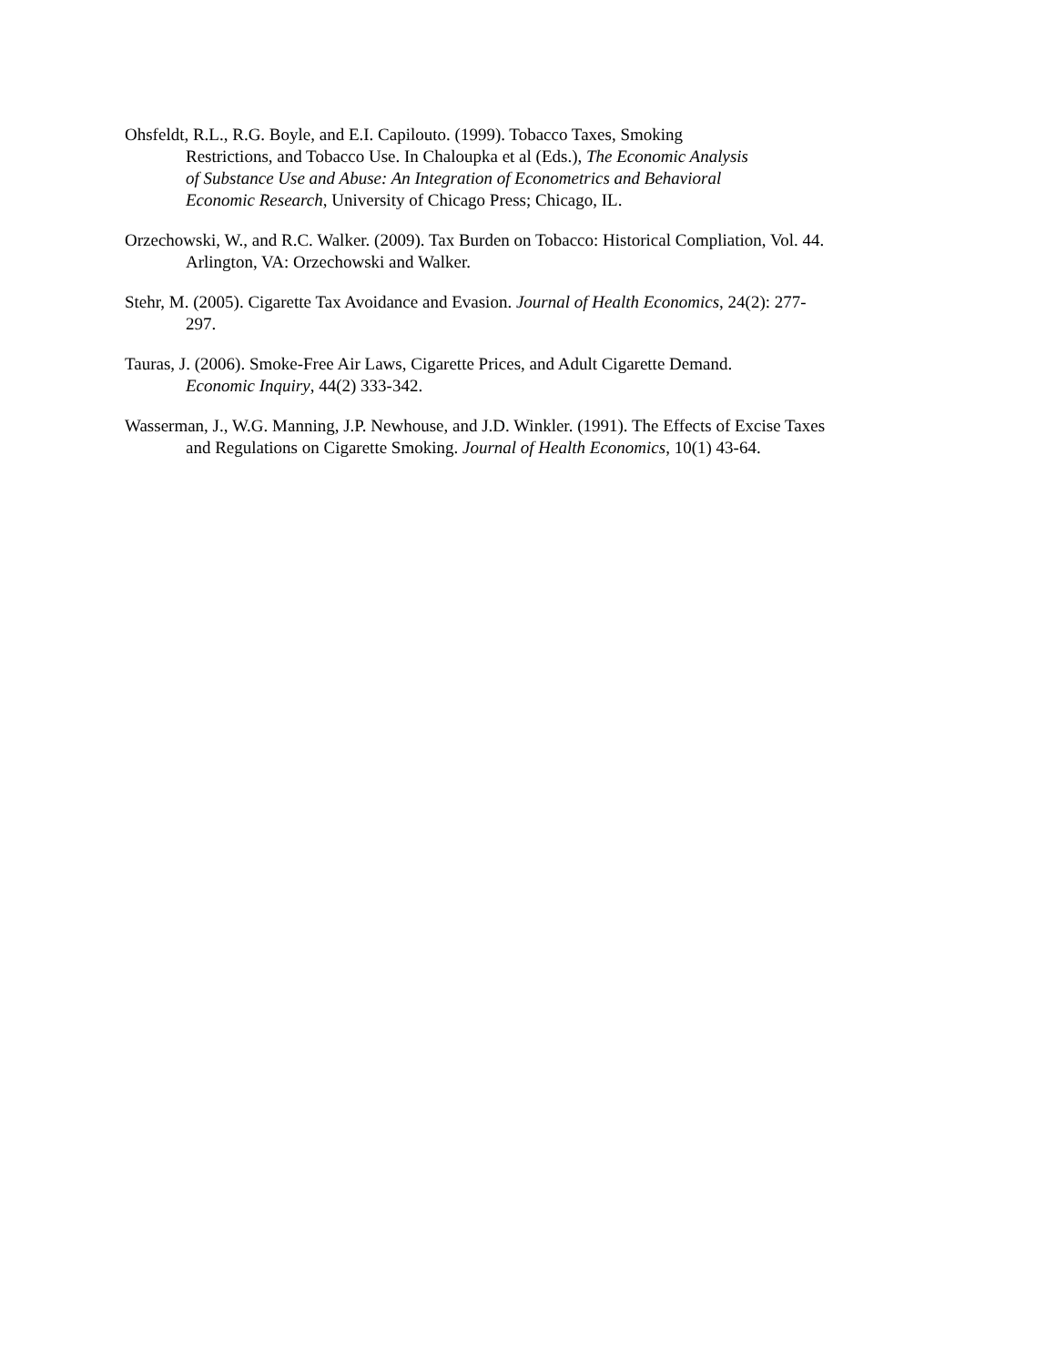Ohsfeldt, R.L., R.G. Boyle, and E.I. Capilouto. (1999). Tobacco Taxes, Smoking
Restrictions, and Tobacco Use. In Chaloupka et al (Eds.), The Economic Analysis
of Substance Use and Abuse: An Integration of Econometrics and Behavioral
Economic Research, University of Chicago Press; Chicago, IL.
Orzechowski, W., and R.C. Walker. (2009). Tax Burden on Tobacco: Historical Compliation, Vol. 44.
Arlington, VA: Orzechowski and Walker.
Stehr, M. (2005). Cigarette Tax Avoidance and Evasion. Journal of Health Economics, 24(2): 277-
297.
Tauras, J. (2006). Smoke-Free Air Laws, Cigarette Prices, and Adult Cigarette Demand.
Economic Inquiry, 44(2) 333-342.
Wasserman, J., W.G. Manning, J.P. Newhouse, and J.D. Winkler. (1991). The Effects of Excise Taxes
and Regulations on Cigarette Smoking. Journal of Health Economics, 10(1) 43-64.